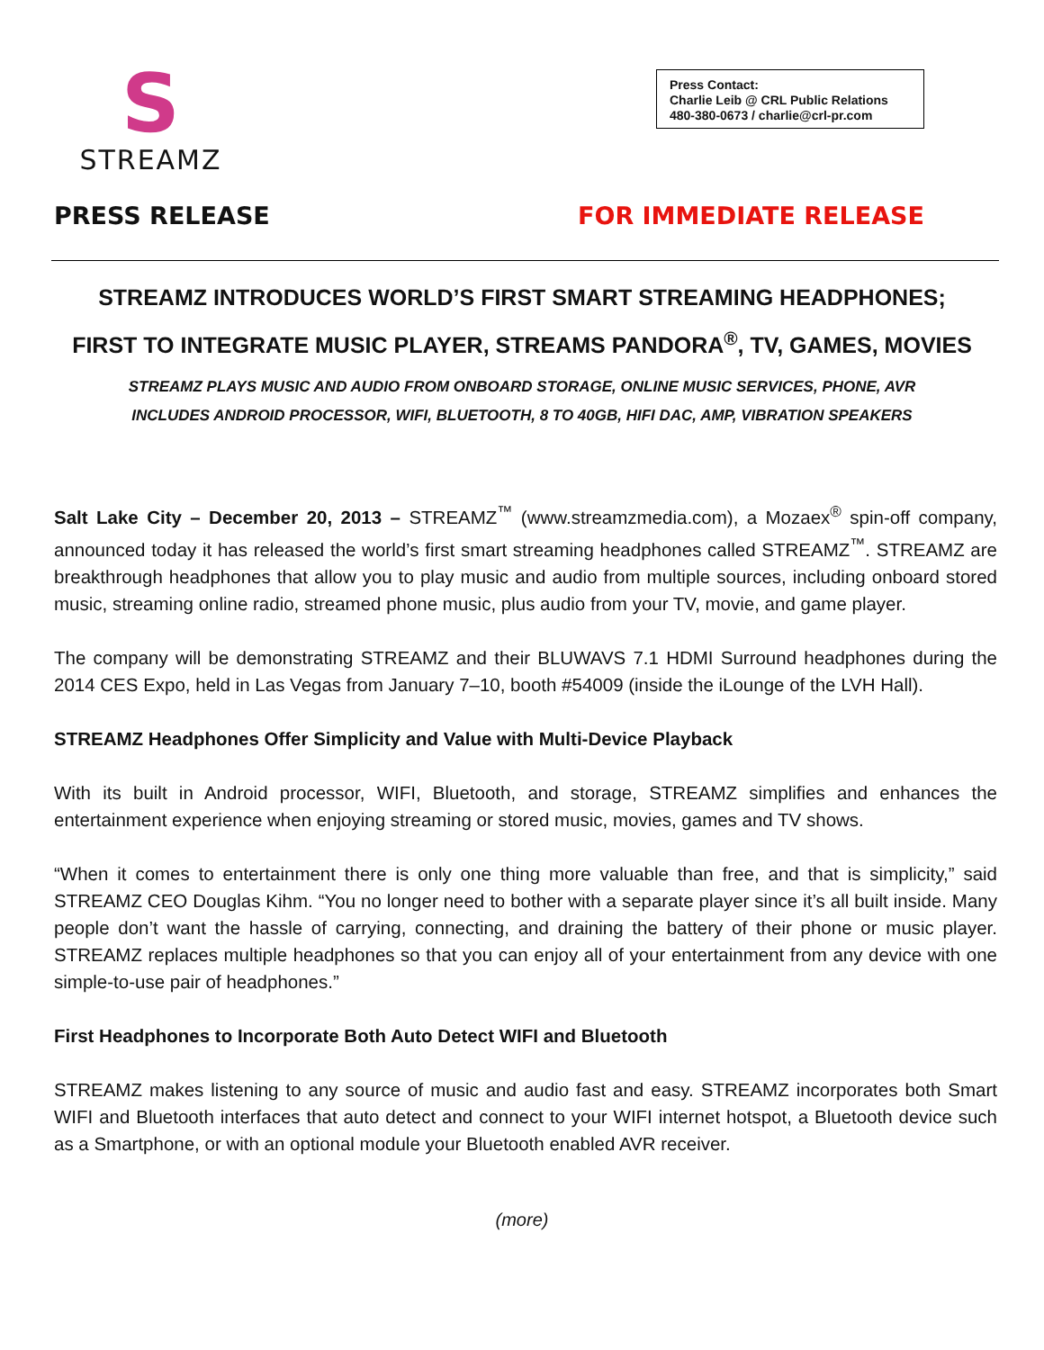S
STREAMZ
Press Contact:
Charlie Leib @ CRL Public Relations
480-380-0673 / charlie@crl-pr.com
PRESS RELEASE FOR IMMEDIATE RELEASE
STREAMZ INTRODUCES WORLD’S FIRST SMART STREAMING HEADPHONES;
FIRST TO INTEGRATE MUSIC PLAYER, STREAMS PANDORA<sup>®</sup>, TV, GAMES, MOVIES
STREAMZ PLAYS MUSIC AND AUDIO FROM ONBOARD STORAGE, ONLINE MUSIC SERVICES, PHONE, AVR
INCLUDES ANDROID PROCESSOR, WIFI, BLUETOOTH, 8 TO 40GB, HIFI DAC, AMP, VIBRATION SPEAKERS
Salt Lake City – December 20, 2013 – STREAMZ<sup>™</sup> (www.streamzmedia.com), a Mozaex<sup>®</sup> spin-off company, announced today it has released the world’s first smart streaming headphones called STREAMZ<sup>™</sup>. STREAMZ are breakthrough headphones that allow you to play music and audio from multiple sources, including onboard stored music, streaming online radio, streamed phone music, plus audio from your TV, movie, and game player.
The company will be demonstrating STREAMZ and their BLUWAVS 7.1 HDMI Surround headphones during the 2014 CES Expo, held in Las Vegas from January 7–10, booth #54009 (inside the iLounge of the LVH Hall).
STREAMZ Headphones Offer Simplicity and Value with Multi-Device Playback
With its built in Android processor, WIFI, Bluetooth, and storage, STREAMZ simplifies and enhances the entertainment experience when enjoying streaming or stored music, movies, games and TV shows.
“When it comes to entertainment there is only one thing more valuable than free, and that is simplicity,” said STREAMZ CEO Douglas Kihm. “You no longer need to bother with a separate player since it’s all built inside. Many people don’t want the hassle of carrying, connecting, and draining the battery of their phone or music player. STREAMZ replaces multiple headphones so that you can enjoy all of your entertainment from any device with one simple-to-use pair of headphones.”
First Headphones to Incorporate Both Auto Detect WIFI and Bluetooth
STREAMZ makes listening to any source of music and audio fast and easy. STREAMZ incorporates both Smart WIFI and Bluetooth interfaces that auto detect and connect to your WIFI internet hotspot, a Bluetooth device such as a Smartphone, or with an optional module your Bluetooth enabled AVR receiver.
(more)